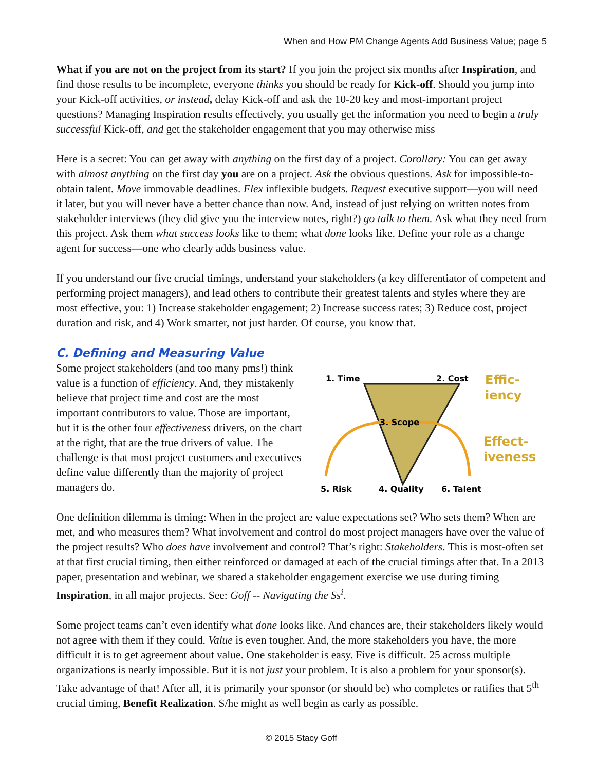When and How PM Change Agents Add Business Value; page 5
What if you are not on the project from its start? If you join the project six months after Inspiration, and find those results to be incomplete, everyone thinks you should be ready for Kick-off. Should you jump into your Kick-off activities, or instead, delay Kick-off and ask the 10-20 key and most-important project questions? Managing Inspiration results effectively, you usually get the information you need to begin a truly successful Kick-off, and get the stakeholder engagement that you may otherwise miss
Here is a secret: You can get away with anything on the first day of a project. Corollary: You can get away with almost anything on the first day you are on a project. Ask the obvious questions. Ask for impossible-to-obtain talent. Move immovable deadlines. Flex inflexible budgets. Request executive support—you will need it later, but you will never have a better chance than now. And, instead of just relying on written notes from stakeholder interviews (they did give you the interview notes, right?) go talk to them. Ask what they need from this project. Ask them what success looks like to them; what done looks like. Define your role as a change agent for success—one who clearly adds business value.
If you understand our five crucial timings, understand your stakeholders (a key differentiator of competent and performing project managers), and lead others to contribute their greatest talents and styles where they are most effective, you: 1) Increase stakeholder engagement; 2) Increase success rates; 3) Reduce cost, project duration and risk, and 4) Work smarter, not just harder. Of course, you know that.
C. Defining and Measuring Value
Some project stakeholders (and too many pms!) think value is a function of efficiency. And, they mistakenly believe that project time and cost are the most important contributors to value. Those are important, but it is the other four effectiveness drivers, on the chart at the right, that are the true drivers of value. The challenge is that most project customers and executives define value differently than the majority of project managers do.
1. Time
2. Cost
3. Scope
5. Risk
4. Quality
6. Talent
Effic-
iency
Effect-
iveness
One definition dilemma is timing: When in the project are value expectations set? Who sets them? When are met, and who measures them? What involvement and control do most project managers have over the value of the project results? Who does have involvement and control? That’s right: Stakeholders. This is most-often set at that first crucial timing, then either reinforced or damaged at each of the crucial timings after that. In a 2013 paper, presentation and webinar, we shared a stakeholder engagement exercise we use during timing Inspiration, in all major projects. See: Goff -- Navigating the Ss<sup>i</sup>.
Some project teams can’t even identify what done looks like. And chances are, their stakeholders likely would not agree with them if they could. Value is even tougher. And, the more stakeholders you have, the more difficult it is to get agreement about value. One stakeholder is easy. Five is difficult. 25 across multiple organizations is nearly impossible. But it is not just your problem. It is also a problem for your sponsor(s). Take advantage of that! After all, it is primarily your sponsor (or should be) who completes or ratifies that 5<sup>th</sup> crucial timing, Benefit Realization. S/he might as well begin as early as possible.
© 2015 Stacy Goff